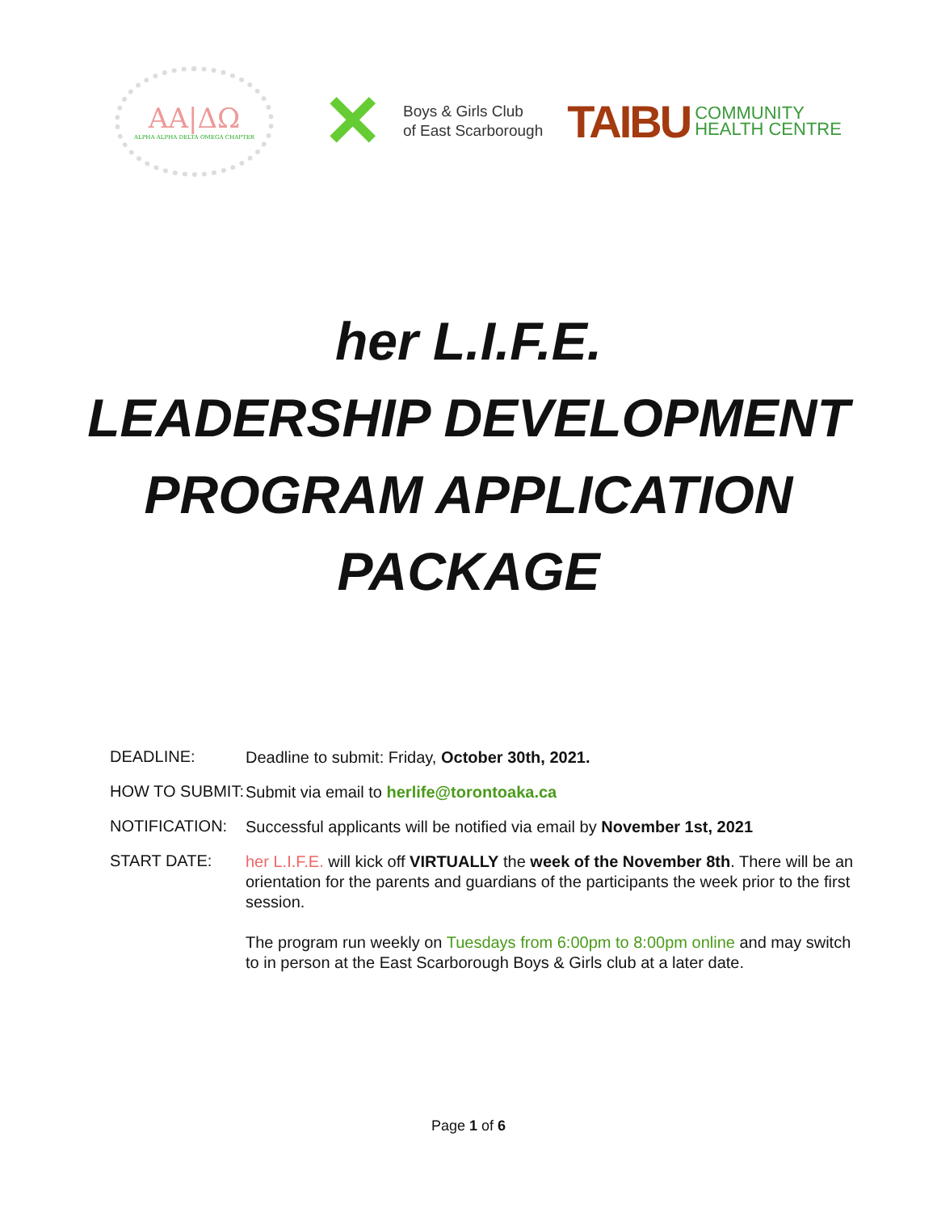ΑΑ|ΔΩ
ALPHA ALPHA DELTA OMEGA CHAPTER
✕
Boys & Girls Club
of East Scarborough
TAIBU
COMMUNITY
HEALTH CENTRE
her L.I.F.E.
LEADERSHIP DEVELOPMENT
PROGRAM APPLICATION
PACKAGE
DEADLINE:
Deadline to submit: Friday, October 30th, 2021.
HOW TO SUBMIT:
Submit via email to herlife@torontoaka.ca
NOTIFICATION:
Successful applicants will be notified via email by November 1st, 2021
START DATE:
her L.I.F.E. will kick off VIRTUALLY the week of the November 8th. There will be an orientation for the parents and guardians of the participants the week prior to the first session.
The program run weekly on Tuesdays from 6:00pm to 8:00pm online and may switch to in person at the East Scarborough Boys & Girls club at a later date.
Page 1 of 6